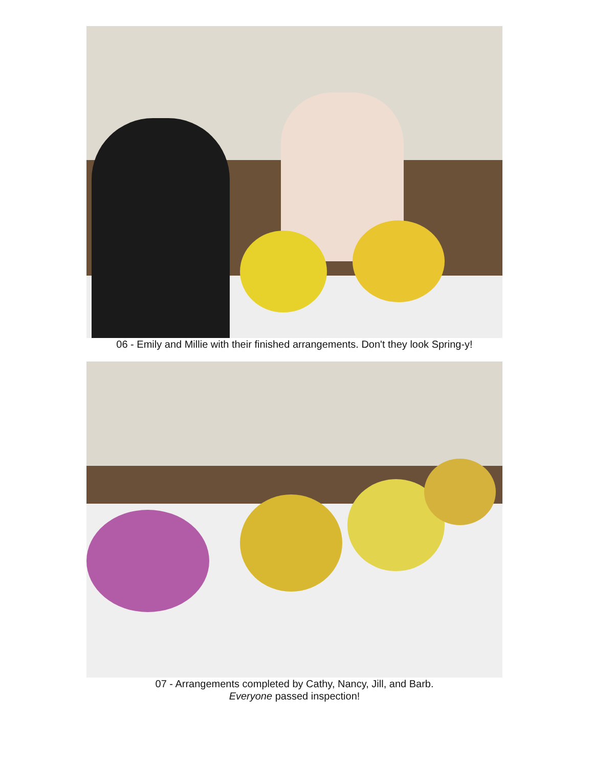06 - Emily and Millie with their finished arrangements. Don't they look Spring-y!
07 - Arrangements completed by Cathy, Nancy, Jill, and Barb.
Everyone passed inspection!